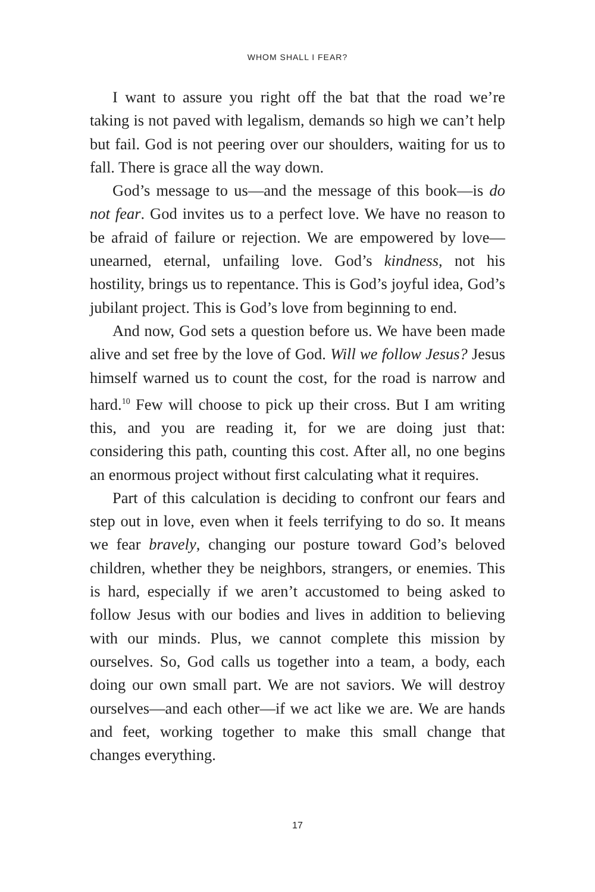WHOM SHALL I FEAR?
I want to assure you right off the bat that the road we’re taking is not paved with legalism, demands so high we can’t help but fail. God is not peering over our shoulders, waiting for us to fall. There is grace all the way down.
God’s message to us—and the message of this book—is do not fear. God invites us to a perfect love. We have no reason to be afraid of failure or rejection. We are empowered by love—unearned, eternal, unfailing love. God’s kindness, not his hostility, brings us to repentance. This is God’s joyful idea, God’s jubilant project. This is God’s love from beginning to end.
And now, God sets a question before us. We have been made alive and set free by the love of God. Will we follow Jesus? Jesus himself warned us to count the cost, for the road is narrow and hard.<sup>10</sup> Few will choose to pick up their cross. But I am writing this, and you are reading it, for we are doing just that: considering this path, counting this cost. After all, no one begins an enormous project without first calculating what it requires.
Part of this calculation is deciding to confront our fears and step out in love, even when it feels terrifying to do so. It means we fear bravely, changing our posture toward God’s beloved children, whether they be neighbors, strangers, or enemies. This is hard, especially if we aren’t accustomed to being asked to follow Jesus with our bodies and lives in addition to believing with our minds. Plus, we cannot complete this mission by ourselves. So, God calls us together into a team, a body, each doing our own small part. We are not saviors. We will destroy ourselves—and each other—if we act like we are. We are hands and feet, working together to make this small change that changes everything.
17